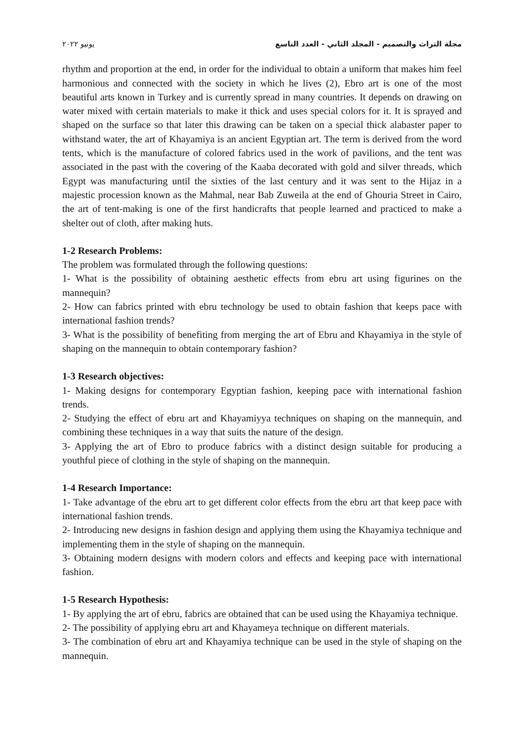مجلة التراث والتصميم - المجلد الثاني - العدد التاسع يونيو ٢٠٢٢
rhythm and proportion at the end, in order for the individual to obtain a uniform that makes him feel harmonious and connected with the society in which he lives (2), Ebro art is one of the most beautiful arts known in Turkey and is currently spread in many countries. It depends on drawing on water mixed with certain materials to make it thick and uses special colors for it. It is sprayed and shaped on the surface so that later this drawing can be taken on a special thick alabaster paper to withstand water, the art of Khayamiya is an ancient Egyptian art. The term is derived from the word tents, which is the manufacture of colored fabrics used in the work of pavilions, and the tent was associated in the past with the covering of the Kaaba decorated with gold and silver threads, which Egypt was manufacturing until the sixties of the last century and it was sent to the Hijaz in a majestic procession known as the Mahmal, near Bab Zuweila at the end of Ghouria Street in Cairo, the art of tent-making is one of the first handicrafts that people learned and practiced to make a shelter out of cloth, after making huts.
1-2 Research Problems:
The problem was formulated through the following questions:
1- What is the possibility of obtaining aesthetic effects from ebru art using figurines on the mannequin?
2- How can fabrics printed with ebru technology be used to obtain fashion that keeps pace with international fashion trends?
3- What is the possibility of benefiting from merging the art of Ebru and Khayamiya in the style of shaping on the mannequin to obtain contemporary fashion?
1-3 Research objectives:
1- Making designs for contemporary Egyptian fashion, keeping pace with international fashion trends.
2- Studying the effect of ebru art and Khayamiyya techniques on shaping on the mannequin, and combining these techniques in a way that suits the nature of the design.
3- Applying the art of Ebro to produce fabrics with a distinct design suitable for producing a youthful piece of clothing in the style of shaping on the mannequin.
1-4 Research Importance:
1- Take advantage of the ebru art to get different color effects from the ebru art that keep pace with international fashion trends.
2- Introducing new designs in fashion design and applying them using the Khayamiya technique and implementing them in the style of shaping on the mannequin.
3- Obtaining modern designs with modern colors and effects and keeping pace with international fashion.
1-5 Research Hypothesis:
1- By applying the art of ebru, fabrics are obtained that can be used using the Khayamiya technique.
2- The possibility of applying ebru art and Khayameya technique on different materials.
3- The combination of ebru art and Khayamiya technique can be used in the style of shaping on the mannequin.